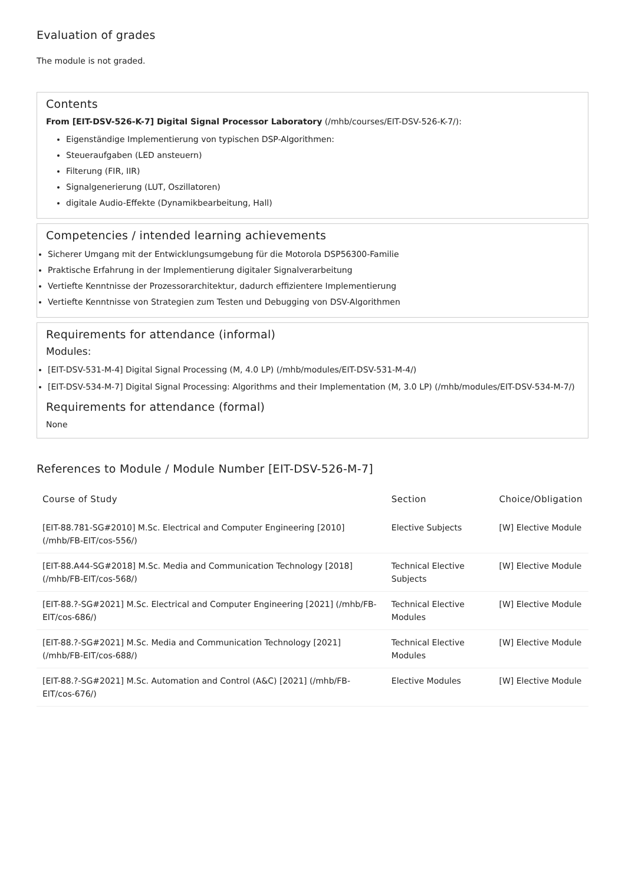Evaluation of grades
The module is not graded.
Contents
From [EIT-DSV-526-K-7] Digital Signal Processor Laboratory (/mhb/courses/EIT-DSV-526-K-7/):
Eigenständige Implementierung von typischen DSP-Algorithmen:
Steueraufgaben (LED ansteuern)
Filterung (FIR, IIR)
Signalgenerierung (LUT, Oszillatoren)
digitale Audio-Effekte (Dynamikbearbeitung, Hall)
Competencies / intended learning achievements
Sicherer Umgang mit der Entwicklungsumgebung für die Motorola DSP56300-Familie
Praktische Erfahrung in der Implementierung digitaler Signalverarbeitung
Vertiefte Kenntnisse der Prozessorarchitektur, dadurch effizientere Implementierung
Vertiefte Kenntnisse von Strategien zum Testen und Debugging von DSV-Algorithmen
Requirements for attendance (informal)
Modules:
[EIT-DSV-531-M-4] Digital Signal Processing (M, 4.0 LP) (/mhb/modules/EIT-DSV-531-M-4/)
[EIT-DSV-534-M-7] Digital Signal Processing: Algorithms and their Implementation (M, 3.0 LP) (/mhb/modules/EIT-DSV-534-M-7/)
Requirements for attendance (formal)
None
References to Module / Module Number [EIT-DSV-526-M-7]
| Course of Study | Section | Choice/Obligation |
| --- | --- | --- |
| [EIT-88.781-SG#2010] M.Sc. Electrical and Computer Engineering [2010] (/mhb/FB-EIT/cos-556/) | Elective Subjects | [W] Elective Module |
| [EIT-88.A44-SG#2018] M.Sc. Media and Communication Technology [2018] (/mhb/FB-EIT/cos-568/) | Technical Elective Subjects | [W] Elective Module |
| [EIT-88.?-SG#2021] M.Sc. Electrical and Computer Engineering [2021] (/mhb/FB-EIT/cos-686/) | Technical Elective Modules | [W] Elective Module |
| [EIT-88.?-SG#2021] M.Sc. Media and Communication Technology [2021] (/mhb/FB-EIT/cos-688/) | Technical Elective Modules | [W] Elective Module |
| [EIT-88.?-SG#2021] M.Sc. Automation and Control (A&C) [2021] (/mhb/FB-EIT/cos-676/) | Elective Modules | [W] Elective Module |